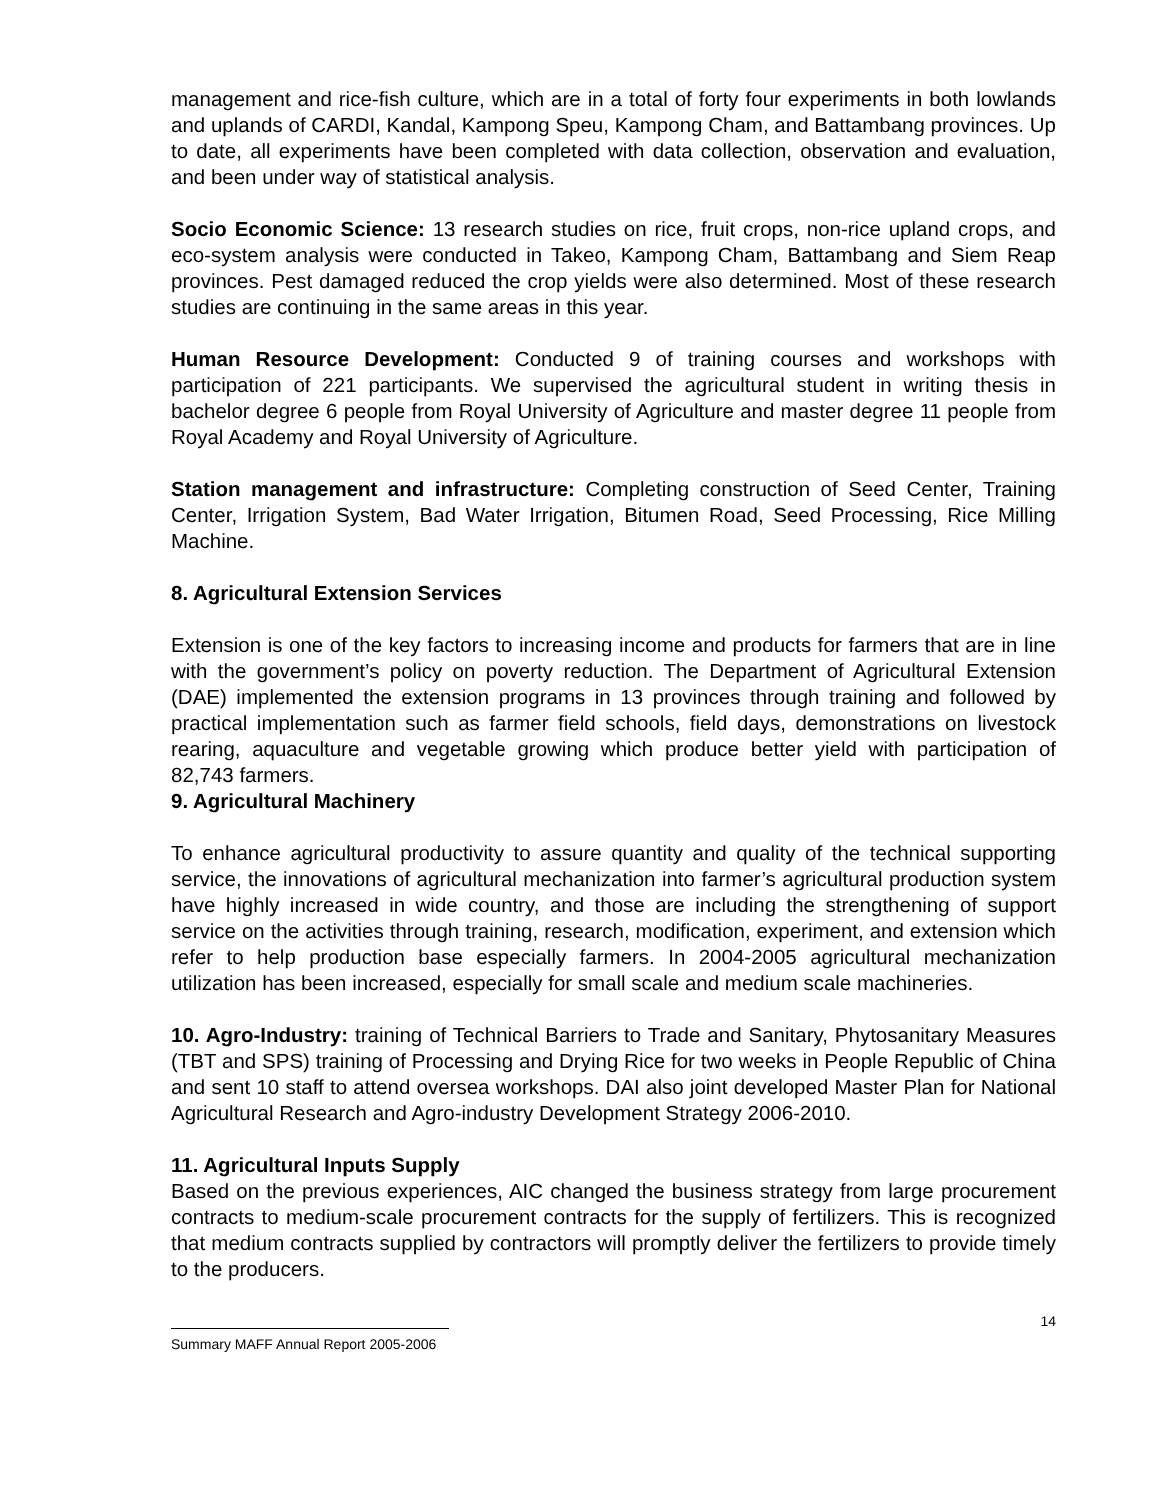management and rice-fish culture, which are in a total of forty four experiments in both lowlands and uplands of CARDI, Kandal, Kampong Speu, Kampong Cham, and Battambang provinces. Up to date, all experiments have been completed with data collection, observation and evaluation, and been under way of statistical analysis.
Socio Economic Science: 13 research studies on rice, fruit crops, non-rice upland crops, and eco-system analysis were conducted in Takeo, Kampong Cham, Battambang and Siem Reap provinces. Pest damaged reduced the crop yields were also determined. Most of these research studies are continuing in the same areas in this year.
Human Resource Development: Conducted 9 of training courses and workshops with participation of 221 participants. We supervised the agricultural student in writing thesis in bachelor degree 6 people from Royal University of Agriculture and master degree 11 people from Royal Academy and Royal University of Agriculture.
Station management and infrastructure: Completing construction of Seed Center, Training Center, Irrigation System, Bad Water Irrigation, Bitumen Road, Seed Processing, Rice Milling Machine.
8. Agricultural Extension Services
Extension is one of the key factors to increasing income and products for farmers that are in line with the government’s policy on poverty reduction. The Department of Agricultural Extension (DAE) implemented the extension programs in 13 provinces through training and followed by practical implementation such as farmer field schools, field days, demonstrations on livestock rearing, aquaculture and vegetable growing which produce better yield with participation of 82,743 farmers.
9. Agricultural Machinery
To enhance agricultural productivity to assure quantity and quality of the technical supporting service, the innovations of agricultural mechanization into farmer’s agricultural production system have highly increased in wide country, and those are including the strengthening of support service on the activities through training, research, modification, experiment, and extension which refer to help production base especially farmers. In 2004-2005 agricultural mechanization utilization has been increased, especially for small scale and medium scale machineries.
10. Agro-Industry: training of Technical Barriers to Trade and Sanitary, Phytosanitary Measures (TBT and SPS) training of Processing and Drying Rice for two weeks in People Republic of China and sent 10 staff to attend oversea workshops. DAI also joint developed Master Plan for National Agricultural Research and Agro-industry Development Strategy 2006-2010.
11. Agricultural Inputs Supply
Based on the previous experiences, AIC changed the business strategy from large procurement contracts to medium-scale procurement contracts for the supply of fertilizers. This is recognized that medium contracts supplied by contractors will promptly deliver the fertilizers to provide timely to the producers.
Summary MAFF Annual Report 2005-2006
14